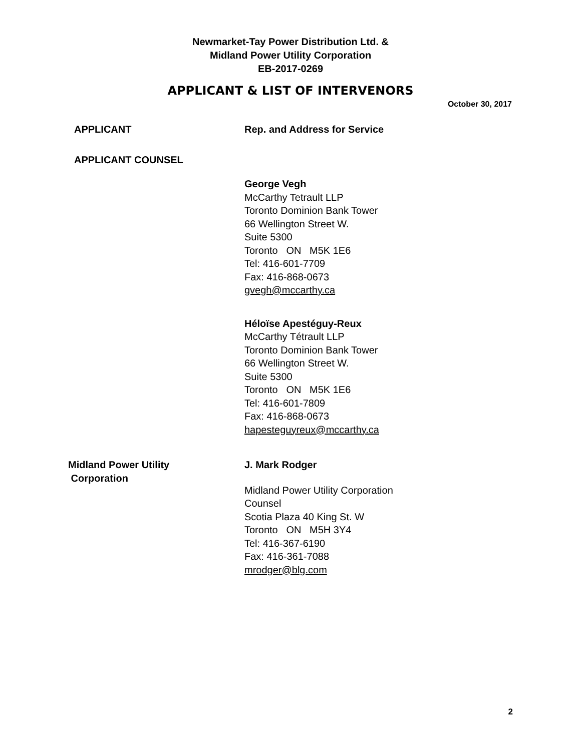Newmarket-Tay Power Distribution Ltd. &
Midland Power Utility Corporation
EB-2017-0269
APPLICANT & LIST OF INTERVENORS
October 30, 2017
APPLICANT Rep. and Address for Service
APPLICANT COUNSEL
George Vegh
McCarthy Tetrault LLP
Toronto Dominion Bank Tower
66 Wellington Street W.
Suite 5300
Toronto ON M5K 1E6
Tel: 416-601-7709
Fax: 416-868-0673
gvegh@mccarthy.ca
Héloïse Apestéguy-Reux
McCarthy Tétrault LLP
Toronto Dominion Bank Tower
66 Wellington Street W.
Suite 5300
Toronto ON M5K 1E6
Tel: 416-601-7809
Fax: 416-868-0673
hapesteguyreux@mccarthy.ca
Midland Power Utility
Corporation
J. Mark Rodger
Midland Power Utility Corporation
Counsel
Scotia Plaza 40 King St. W
Toronto ON M5H 3Y4
Tel: 416-367-6190
Fax: 416-361-7088
mrodger@blg.com
2